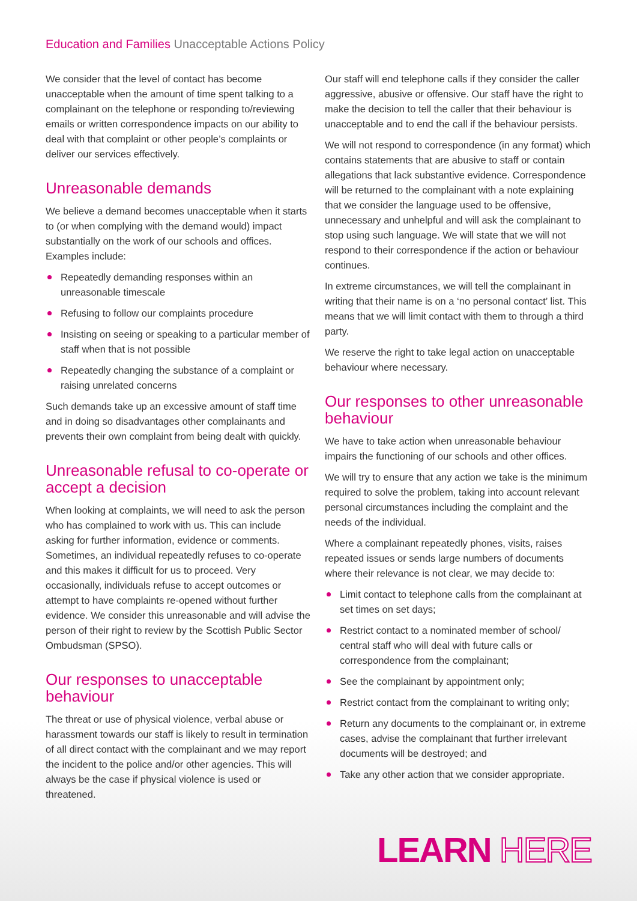Education and Families Unacceptable Actions Policy
We consider that the level of contact has become unacceptable when the amount of time spent talking to a complainant on the telephone or responding to/reviewing emails or written correspondence impacts on our ability to deal with that complaint or other people’s complaints or deliver our services effectively.
Unreasonable demands
We believe a demand becomes unacceptable when it starts to (or when complying with the demand would) impact substantially on the work of our schools and offices. Examples include:
Repeatedly demanding responses within an unreasonable timescale
Refusing to follow our complaints procedure
Insisting on seeing or speaking to a particular member of staff when that is not possible
Repeatedly changing the substance of a complaint or raising unrelated concerns
Such demands take up an excessive amount of staff time and in doing so disadvantages other complainants and prevents their own complaint from being dealt with quickly.
Unreasonable refusal to co-operate or accept a decision
When looking at complaints, we will need to ask the person who has complained to work with us. This can include asking for further information, evidence or comments. Sometimes, an individual repeatedly refuses to co-operate and this makes it difficult for us to proceed. Very occasionally, individuals refuse to accept outcomes or attempt to have complaints re-opened without further evidence. We consider this unreasonable and will advise the person of their right to review by the Scottish Public Sector Ombudsman (SPSO).
Our responses to unacceptable behaviour
The threat or use of physical violence, verbal abuse or harassment towards our staff is likely to result in termination of all direct contact with the complainant and we may report the incident to the police and/or other agencies. This will always be the case if physical violence is used or threatened.
Our staff will end telephone calls if they consider the caller aggressive, abusive or offensive. Our staff have the right to make the decision to tell the caller that their behaviour is unacceptable and to end the call if the behaviour persists.
We will not respond to correspondence (in any format) which contains statements that are abusive to staff or contain allegations that lack substantive evidence. Correspondence will be returned to the complainant with a note explaining that we consider the language used to be offensive, unnecessary and unhelpful and will ask the complainant to stop using such language. We will state that we will not respond to their correspondence if the action or behaviour continues.
In extreme circumstances, we will tell the complainant in writing that their name is on a ‘no personal contact’ list. This means that we will limit contact with them to through a third party.
We reserve the right to take legal action on unacceptable behaviour where necessary.
Our responses to other unreasonable behaviour
We have to take action when unreasonable behaviour impairs the functioning of our schools and other offices.
We will try to ensure that any action we take is the minimum required to solve the problem, taking into account relevant personal circumstances including the complaint and the needs of the individual.
Where a complainant repeatedly phones, visits, raises repeated issues or sends large numbers of documents where their relevance is not clear, we may decide to:
Limit contact to telephone calls from the complainant at set times on set days;
Restrict contact to a nominated member of school/ central staff who will deal with future calls or correspondence from the complainant;
See the complainant by appointment only;
Restrict contact from the complainant to writing only;
Return any documents to the complainant or, in extreme cases, advise the complainant that further irrelevant documents will be destroyed; and
Take any other action that we consider appropriate.
LEARN HERE